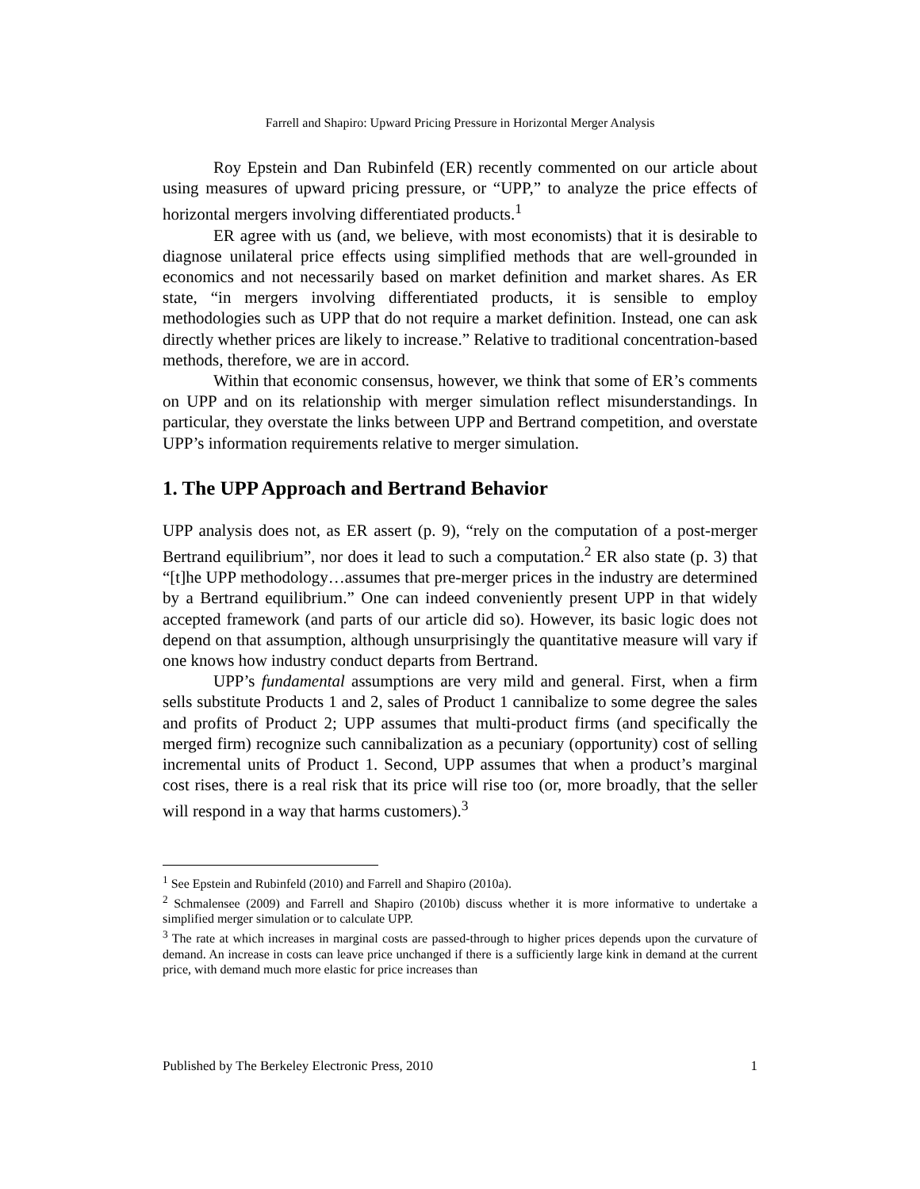Farrell and Shapiro: Upward Pricing Pressure in Horizontal Merger Analysis
Roy Epstein and Dan Rubinfeld (ER) recently commented on our article about using measures of upward pricing pressure, or “UPP,” to analyze the price effects of horizontal mergers involving differentiated products.<sup>1</sup>
ER agree with us (and, we believe, with most economists) that it is desirable to diagnose unilateral price effects using simplified methods that are well-grounded in economics and not necessarily based on market definition and market shares. As ER state, “in mergers involving differentiated products, it is sensible to employ methodologies such as UPP that do not require a market definition. Instead, one can ask directly whether prices are likely to increase.” Relative to traditional concentration-based methods, therefore, we are in accord.
Within that economic consensus, however, we think that some of ER’s comments on UPP and on its relationship with merger simulation reflect misunderstandings. In particular, they overstate the links between UPP and Bertrand competition, and overstate UPP’s information requirements relative to merger simulation.
1. The UPP Approach and Bertrand Behavior
UPP analysis does not, as ER assert (p. 9), “rely on the computation of a post-merger Bertrand equilibrium”, nor does it lead to such a computation.<sup>2</sup> ER also state (p. 3) that “[t]he UPP methodology…assumes that pre-merger prices in the industry are determined by a Bertrand equilibrium.” One can indeed conveniently present UPP in that widely accepted framework (and parts of our article did so). However, its basic logic does not depend on that assumption, although unsurprisingly the quantitative measure will vary if one knows how industry conduct departs from Bertrand.
UPP’s fundamental assumptions are very mild and general. First, when a firm sells substitute Products 1 and 2, sales of Product 1 cannibalize to some degree the sales and profits of Product 2; UPP assumes that multi-product firms (and specifically the merged firm) recognize such cannibalization as a pecuniary (opportunity) cost of selling incremental units of Product 1. Second, UPP assumes that when a product’s marginal cost rises, there is a real risk that its price will rise too (or, more broadly, that the seller will respond in a way that harms customers).<sup>3</sup>
<sup>1</sup> See Epstein and Rubinfeld (2010) and Farrell and Shapiro (2010a).
<sup>2</sup> Schmalensee (2009) and Farrell and Shapiro (2010b) discuss whether it is more informative to undertake a simplified merger simulation or to calculate UPP.
<sup>3</sup> The rate at which increases in marginal costs are passed-through to higher prices depends upon the curvature of demand. An increase in costs can leave price unchanged if there is a sufficiently large kink in demand at the current price, with demand much more elastic for price increases than
Published by The Berkeley Electronic Press, 2010 1